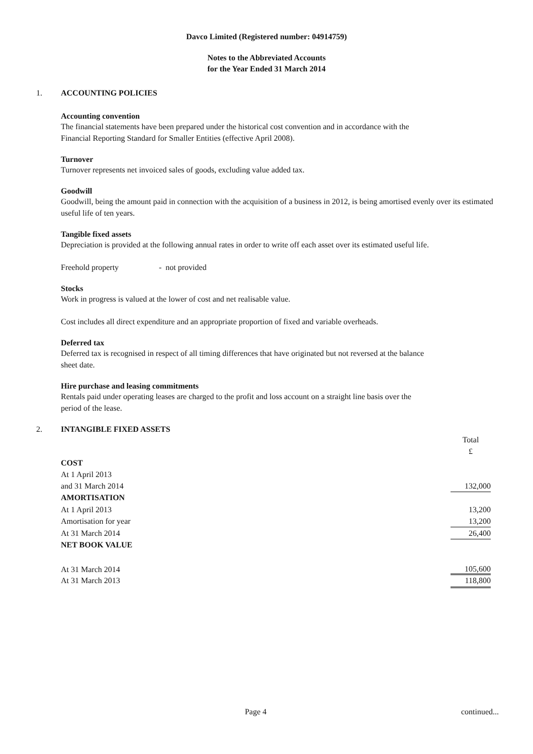Davco Limited (Registered number: 04914759)
Notes to the Abbreviated Accounts
for the Year Ended 31 March 2014
1. ACCOUNTING POLICIES
Accounting convention
The financial statements have been prepared under the historical cost convention and in accordance with the
Financial Reporting Standard for Smaller Entities (effective April 2008).
Turnover
Turnover represents net invoiced sales of goods, excluding value added tax.
Goodwill
Goodwill, being the amount paid in connection with the acquisition of a business in 2012, is being amortised evenly over its estimated useful life of ten years.
Tangible fixed assets
Depreciation is provided at the following annual rates in order to write off each asset over its estimated useful life.
Freehold property - not provided
Stocks
Work in progress is valued at the lower of cost and net realisable value.
Cost includes all direct expenditure and an appropriate proportion of fixed and variable overheads.
Deferred tax
Deferred tax is recognised in respect of all timing differences that have originated but not reversed at the balance
sheet date.
Hire purchase and leasing commitments
Rentals paid under operating leases are charged to the profit and loss account on a straight line basis over the
period of the lease.
2. INTANGIBLE FIXED ASSETS
| | Total |
| | £ |
| COST | |
| At 1 April 2013 | |
| and 31 March 2014 | 132,000 |
| AMORTISATION | |
| At 1 April 2013 | 13,200 |
| Amortisation for year | 13,200 |
| At 31 March 2014 | 26,400 |
| NET BOOK VALUE | |
| At 31 March 2014 | 105,600 |
| At 31 March 2013 | 118,800 |
Page 4 continued...